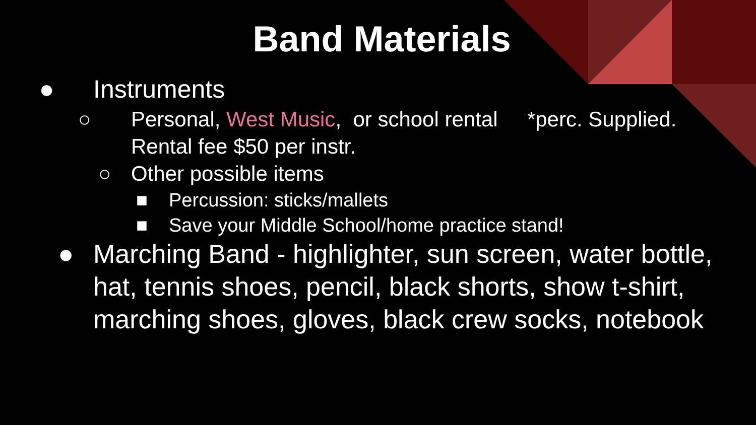Band Materials
● Instruments
○ Personal, West Music, or school rental *perc. Supplied.
Rental fee $50 per instr.
○ Other possible items
■ Percussion: sticks/mallets
■ Save your Middle School/home practice stand!
● Marching Band - highlighter, sun screen, water bottle, hat, tennis shoes, pencil, black shorts, show t-shirt, marching shoes, gloves, black crew socks, notebook